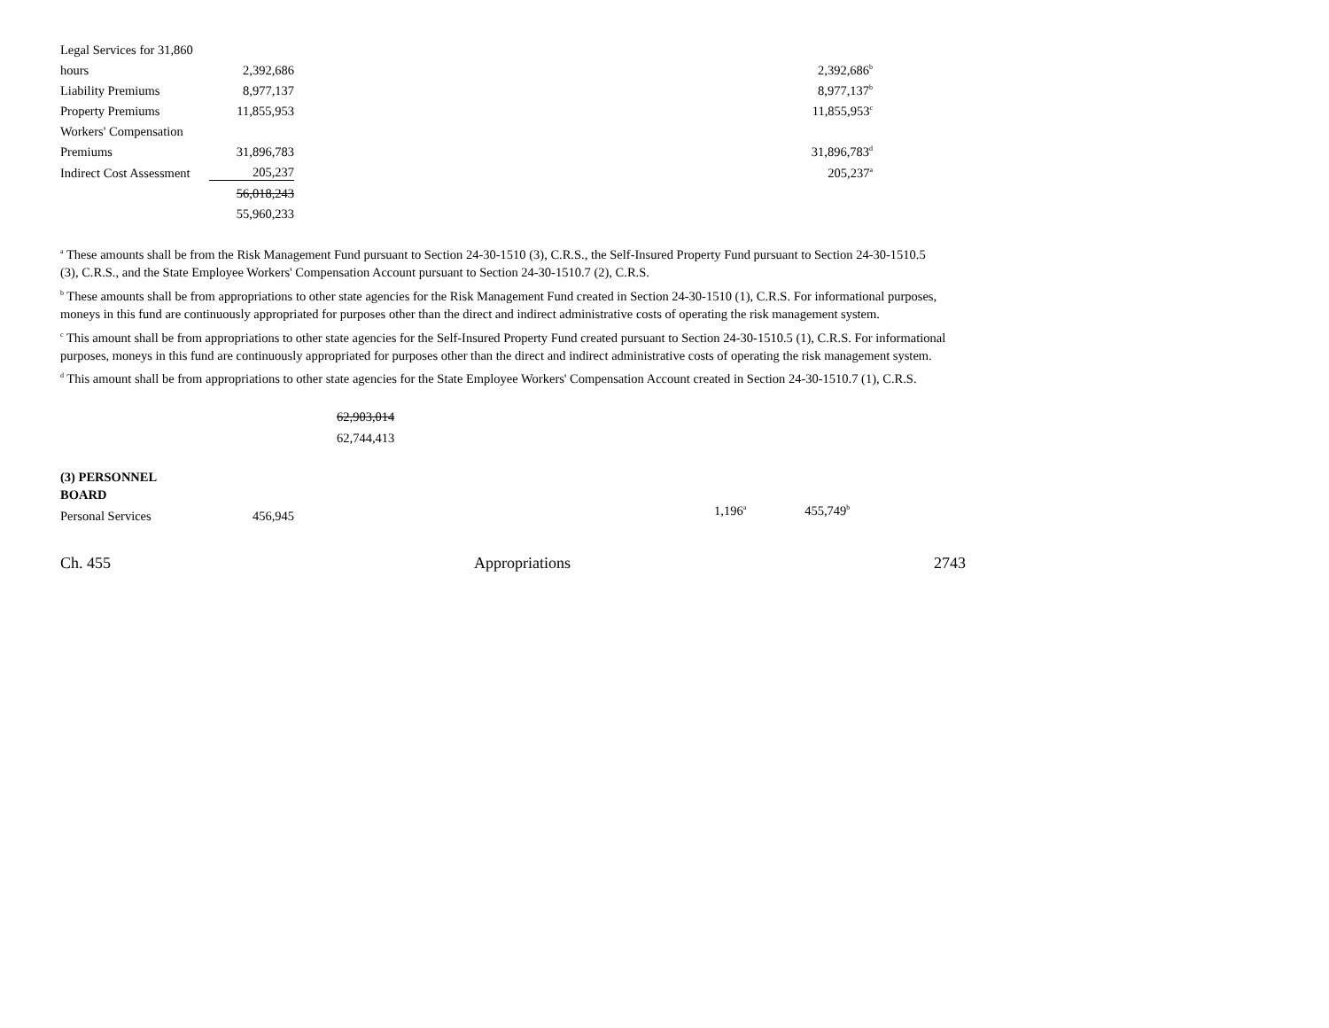| Legal Services for 31,860 | | | | |
| hours | 2,392,686 | | | 2,392,686<sup>b</sup> |
| Liability Premiums | 8,977,137 | | | 8,977,137<sup>b</sup> |
| Property Premiums | 11,855,953 | | | 11,855,953<sup>c</sup> |
| Workers' Compensation | | | | |
| Premiums | 31,896,783 | | | 31,896,783<sup>d</sup> |
| Indirect Cost Assessment | 205,237 | | | 205,237<sup>a</sup> |
| | 56,018,243 | | | |
| | 55,960,233 | | | |
<sup>a</sup> These amounts shall be from the Risk Management Fund pursuant to Section 24-30-1510 (3), C.R.S., the Self-Insured Property Fund pursuant to Section 24-30-1510.5 (3), C.R.S., and the State Employee Workers' Compensation Account pursuant to Section 24-30-1510.7 (2), C.R.S.
<sup>b</sup> These amounts shall be from appropriations to other state agencies for the Risk Management Fund created in Section 24-30-1510 (1), C.R.S. For informational purposes, moneys in this fund are continuously appropriated for purposes other than the direct and indirect administrative costs of operating the risk management system.
<sup>c</sup> This amount shall be from appropriations to other state agencies for the Self-Insured Property Fund created pursuant to Section 24-30-1510.5 (1), C.R.S. For informational purposes, moneys in this fund are continuously appropriated for purposes other than the direct and indirect administrative costs of operating the risk management system.
<sup>d</sup> This amount shall be from appropriations to other state agencies for the State Employee Workers' Compensation Account created in Section 24-30-1510.7 (1), C.R.S.
62,903,014
62,744,413
(3) PERSONNEL
BOARD
| Personal Services | 456,945 | | | | | |
1,196<sup>a</sup> 455,749<sup>b</sup>
Ch. 455 Appropriations 2743